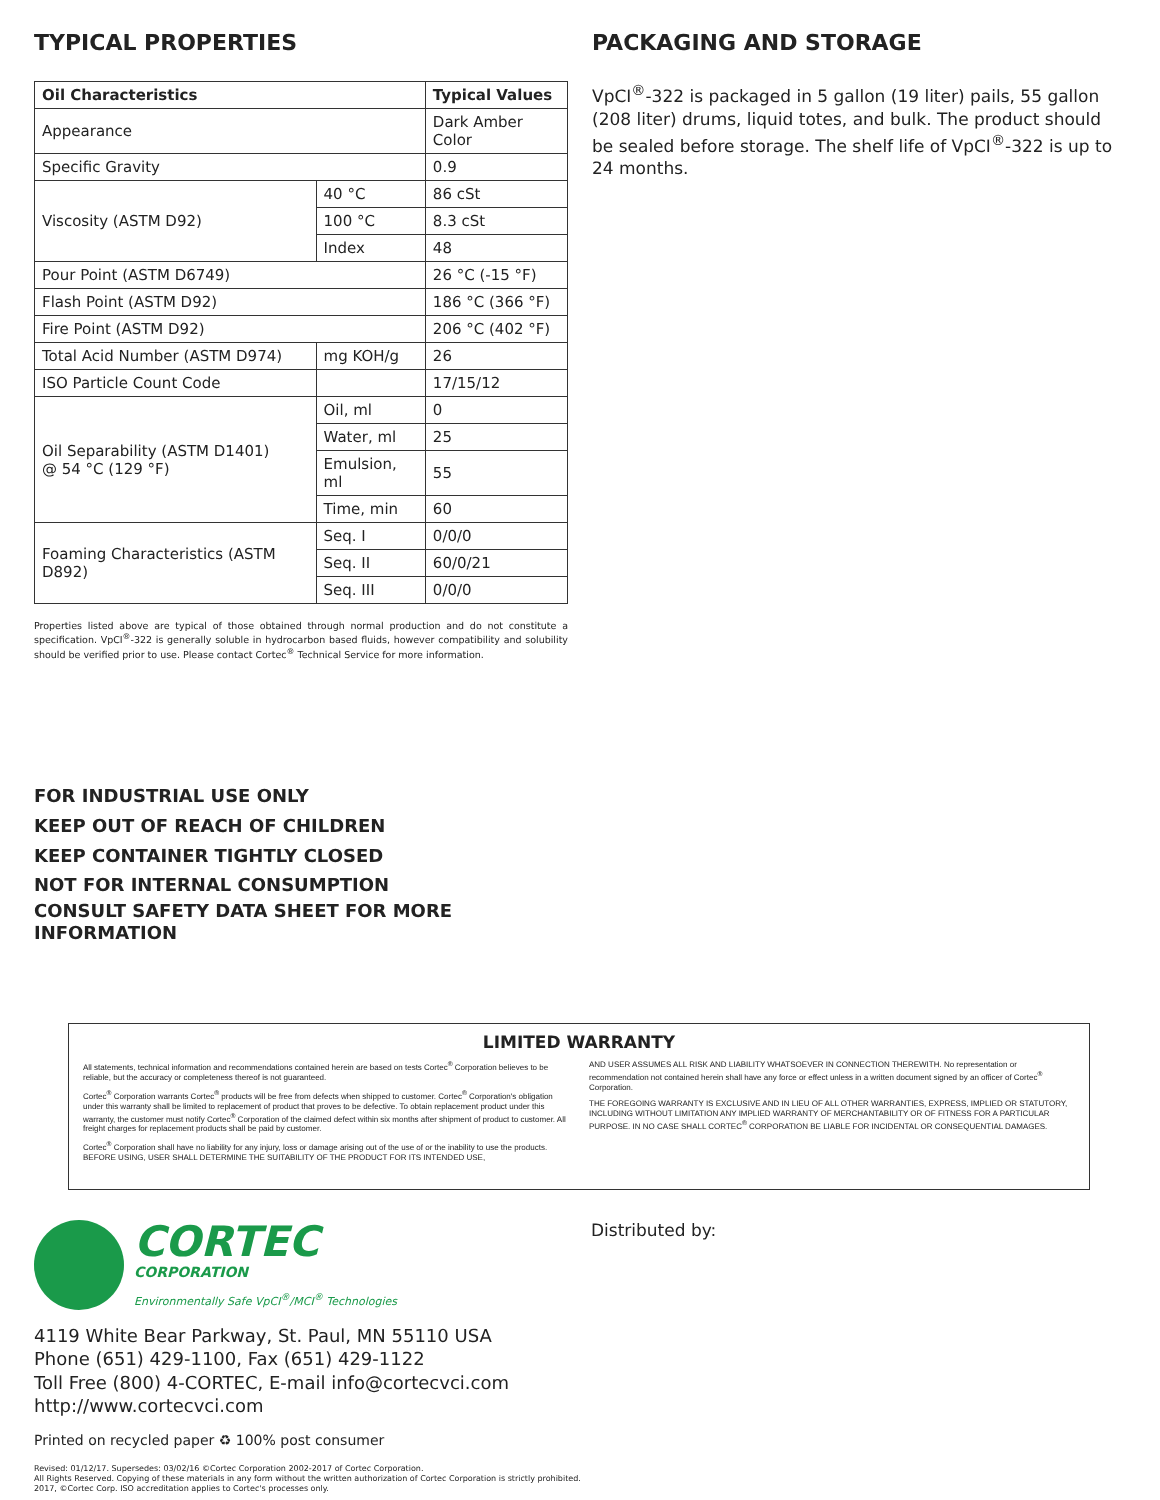TYPICAL PROPERTIES
| Oil Characteristics | | Typical Values |
| --- | --- | --- |
| Appearance | | Dark Amber Color |
| Specific Gravity | | 0.9 |
| Viscosity (ASTM D92) | 40 °C | 86 cSt |
| | 100 °C | 8.3 cSt |
| | Index | 48 |
| Pour Point (ASTM D6749) | | 26 °C (-15 °F) |
| Flash Point (ASTM D92) | | 186 °C (366 °F) |
| Fire Point (ASTM D92) | | 206 °C (402 °F) |
| Total Acid Number (ASTM D974) | mg KOH/g | 26 |
| ISO Particle Count Code | | 17/15/12 |
| Oil Separability (ASTM D1401) @ 54 °C (129 °F) | Oil, ml | 0 |
| | Water, ml | 25 |
| | Emulsion, ml | 55 |
| | Time, min | 60 |
| Foaming Characteristics (ASTM D892) | Seq. I | 0/0/0 |
| | Seq. II | 60/0/21 |
| | Seq. III | 0/0/0 |
Properties listed above are typical of those obtained through normal production and do not constitute a specification. VpCI<sup>®</sup>-322 is generally soluble in hydrocarbon based fluids, however compatibility and solubility should be verified prior to use. Please contact Cortec<sup>®</sup> Technical Service for more information.
PACKAGING AND STORAGE
VpCI<sup>®</sup>-322 is packaged in 5 gallon (19 liter) pails, 55 gallon (208 liter) drums, liquid totes, and bulk. The product should be sealed before storage. The shelf life of VpCI<sup>®</sup>-322 is up to 24 months.
FOR INDUSTRIAL USE ONLY
KEEP OUT OF REACH OF CHILDREN
KEEP CONTAINER TIGHTLY CLOSED
NOT FOR INTERNAL CONSUMPTION
CONSULT SAFETY DATA SHEET FOR MORE INFORMATION
LIMITED WARRANTY
All statements, technical information and recommendations contained herein are based on tests Cortec<sup>®</sup> Corporation believes to be reliable, but the accuracy or completeness thereof is not guaranteed.
Cortec<sup>®</sup> Corporation warrants Cortec<sup>®</sup> products will be free from defects when shipped to customer. Cortec<sup>®</sup> Corporation's obligation under this warranty shall be limited to replacement of product that proves to be defective. To obtain replacement product under this warranty, the customer must notify Cortec<sup>®</sup> Corporation of the claimed defect within six months after shipment of product to customer. All freight charges for replacement products shall be paid by customer.
Cortec<sup>®</sup> Corporation shall have no liability for any injury, loss or damage arising out of the use of or the inability to use the products.
BEFORE USING, USER SHALL DETERMINE THE SUITABILITY OF THE PRODUCT FOR ITS INTENDED USE,
AND USER ASSUMES ALL RISK AND LIABILITY WHATSOEVER IN CONNECTION THEREWITH. No representation or recommendation not contained herein shall have any force or effect unless in a written document signed by an officer of Cortec<sup>®</sup> Corporation.
THE FOREGOING WARRANTY IS EXCLUSIVE AND IN LIEU OF ALL OTHER WARRANTIES, EXPRESS, IMPLIED OR STATUTORY, INCLUDING WITHOUT LIMITATION ANY IMPLIED WARRANTY OF MERCHANTABILITY OR OF FITNESS FOR A PARTICULAR PURPOSE. IN NO CASE SHALL CORTEC<sup>®</sup> CORPORATION BE LIABLE FOR INCIDENTAL OR CONSEQUENTIAL DAMAGES.
CORTEC
CORPORATION
Environmentally Safe VpCI<sup>®</sup>/MCI<sup>®</sup> Technologies
4119 White Bear Parkway, St. Paul, MN 55110 USA
Phone (651) 429-1100, Fax (651) 429-1122
Toll Free (800) 4-CORTEC, E-mail info@cortecvci.com
http://www.cortecvci.com
Printed on recycled paper ♻ 100% post consumer
Revised: 01/12/17. Supersedes: 03/02/16 ©Cortec Corporation 2002-2017 of Cortec Corporation.
All Rights Reserved. Copying of these materials in any form without the written authorization of Cortec Corporation is strictly prohibited. 2017, ©Cortec Corp. ISO accreditation applies to Cortec's processes only.
Distributed by: